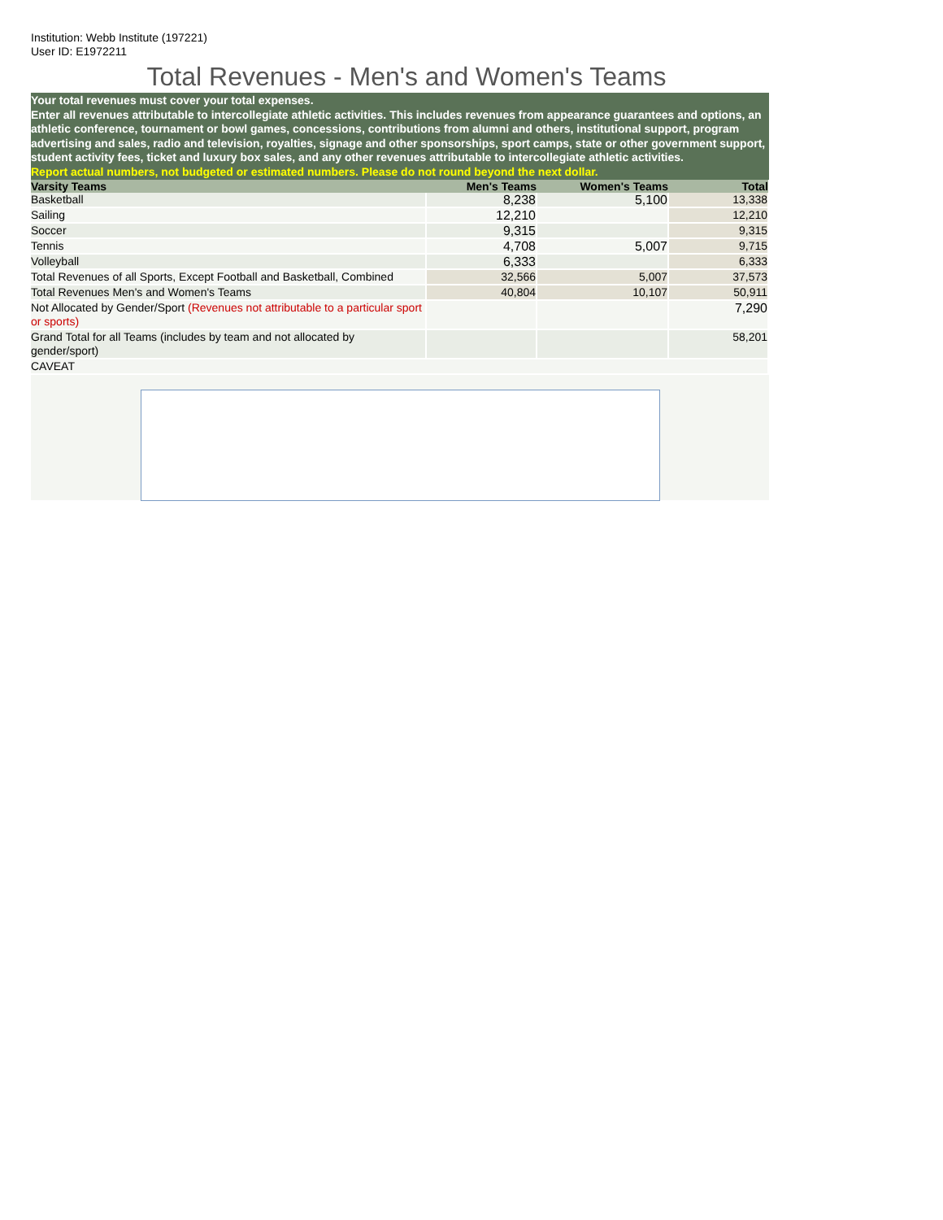Institution: Webb Institute (197221)
User ID: E1972211
Total Revenues - Men's and Women's Teams
Your total revenues must cover your total expenses.
Enter all revenues attributable to intercollegiate athletic activities. This includes revenues from appearance guarantees and options, an athletic conference, tournament or bowl games, concessions, contributions from alumni and others, institutional support, program advertising and sales, radio and television, royalties, signage and other sponsorships, sport camps, state or other government support, student activity fees, ticket and luxury box sales, and any other revenues attributable to intercollegiate athletic activities.
Report actual numbers, not budgeted or estimated numbers. Please do not round beyond the next dollar.
| Varsity Teams | Men's Teams | Women's Teams | Total |
| --- | --- | --- | --- |
| Basketball | 8,238 | 5,100 | 13,338 |
| Sailing | 12,210 | | 12,210 |
| Soccer | 9,315 | | 9,315 |
| Tennis | 4,708 | 5,007 | 9,715 |
| Volleyball | 6,333 | | 6,333 |
| Total Revenues of all Sports, Except Football and Basketball, Combined | 32,566 | 5,007 | 37,573 |
| Total Revenues Men's and Women's Teams | 40,804 | 10,107 | 50,911 |
| Not Allocated by Gender/Sport (Revenues not attributable to a particular sport or sports) | | | 7,290 |
| Grand Total for all Teams (includes by team and not allocated by gender/sport) | | | 58,201 |
| CAVEAT | | | |